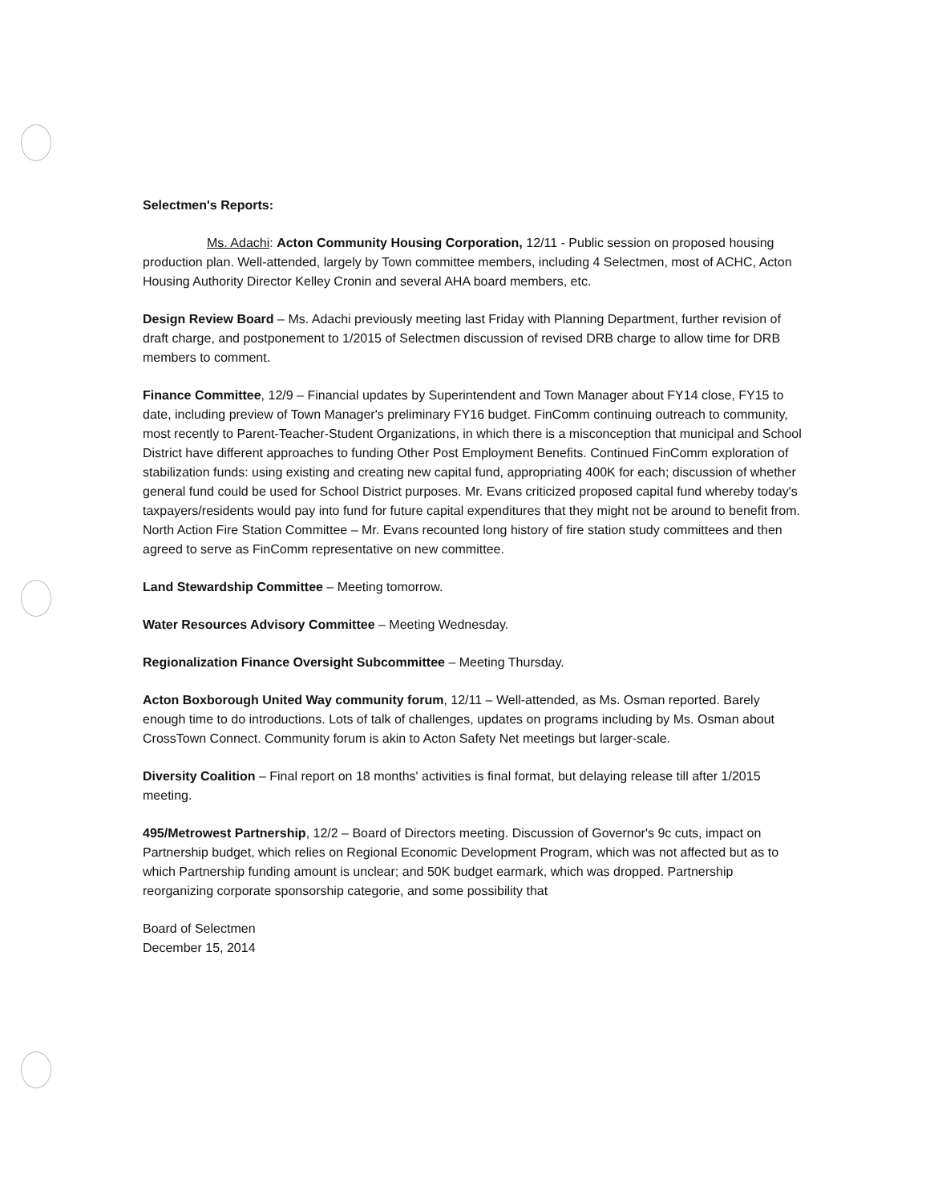Selectmen's Reports:
Ms. Adachi: Acton Community Housing Corporation, 12/11 - Public session on proposed housing production plan. Well-attended, largely by Town committee members, including 4 Selectmen, most of ACHC, Acton Housing Authority Director Kelley Cronin and several AHA board members, etc.
Design Review Board – Ms. Adachi previously meeting last Friday with Planning Department, further revision of draft charge, and postponement to 1/2015 of Selectmen discussion of revised DRB charge to allow time for DRB members to comment.
Finance Committee, 12/9 – Financial updates by Superintendent and Town Manager about FY14 close, FY15 to date, including preview of Town Manager's preliminary FY16 budget. FinComm continuing outreach to community, most recently to Parent-Teacher-Student Organizations, in which there is a misconception that municipal and School District have different approaches to funding Other Post Employment Benefits. Continued FinComm exploration of stabilization funds: using existing and creating new capital fund, appropriating 400K for each; discussion of whether general fund could be used for School District purposes. Mr. Evans criticized proposed capital fund whereby today's taxpayers/residents would pay into fund for future capital expenditures that they might not be around to benefit from. North Action Fire Station Committee – Mr. Evans recounted long history of fire station study committees and then agreed to serve as FinComm representative on new committee.
Land Stewardship Committee – Meeting tomorrow.
Water Resources Advisory Committee – Meeting Wednesday.
Regionalization Finance Oversight Subcommittee – Meeting Thursday.
Acton Boxborough United Way community forum, 12/11 – Well-attended, as Ms. Osman reported. Barely enough time to do introductions. Lots of talk of challenges, updates on programs including by Ms. Osman about CrossTown Connect. Community forum is akin to Acton Safety Net meetings but larger-scale.
Diversity Coalition – Final report on 18 months' activities is final format, but delaying release till after 1/2015 meeting.
495/Metrowest Partnership, 12/2 – Board of Directors meeting. Discussion of Governor's 9c cuts, impact on Partnership budget, which relies on Regional Economic Development Program, which was not affected but as to which Partnership funding amount is unclear; and 50K budget earmark, which was dropped. Partnership reorganizing corporate sponsorship categorie, and some possibility that
Board of Selectmen
December 15, 2014